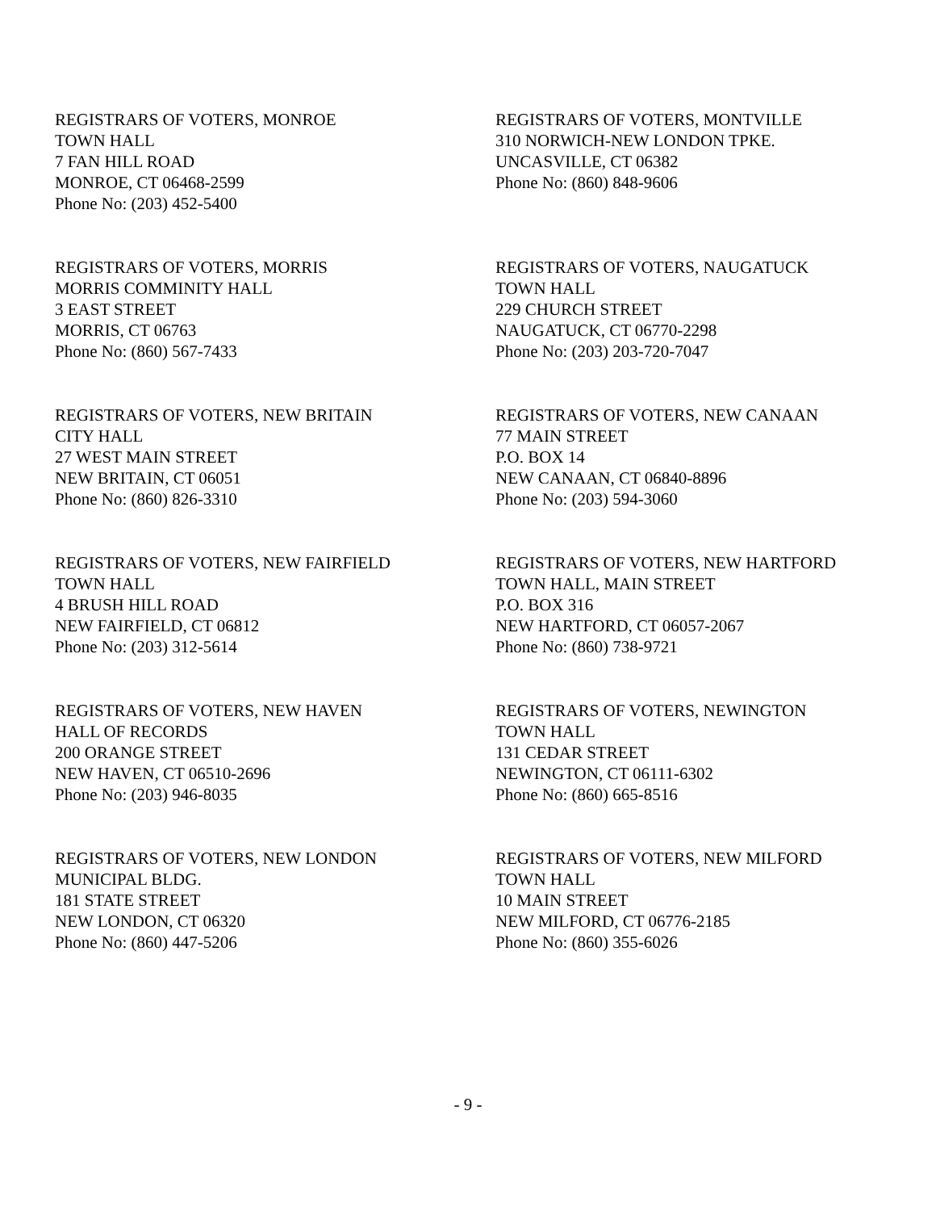REGISTRARS OF VOTERS, MONROE
TOWN HALL
7 FAN HILL ROAD
MONROE, CT 06468-2599
Phone No: (203) 452-5400
REGISTRARS OF VOTERS, MONTVILLE
310 NORWICH-NEW LONDON TPKE.
UNCASVILLE, CT 06382
Phone No: (860) 848-9606
REGISTRARS OF VOTERS, MORRIS
MORRIS COMMINITY HALL
3 EAST STREET
MORRIS, CT 06763
Phone No: (860) 567-7433
REGISTRARS OF VOTERS, NAUGATUCK
TOWN HALL
229 CHURCH STREET
NAUGATUCK, CT 06770-2298
Phone No: (203) 203-720-7047
REGISTRARS OF VOTERS, NEW BRITAIN
CITY HALL
27 WEST MAIN STREET
NEW BRITAIN, CT 06051
Phone No: (860) 826-3310
REGISTRARS OF VOTERS, NEW CANAAN
77 MAIN STREET
P.O. BOX 14
NEW CANAAN, CT 06840-8896
Phone No: (203) 594-3060
REGISTRARS OF VOTERS, NEW FAIRFIELD
TOWN HALL
4 BRUSH HILL ROAD
NEW FAIRFIELD, CT 06812
Phone No: (203) 312-5614
REGISTRARS OF VOTERS, NEW HARTFORD
TOWN HALL, MAIN STREET
P.O. BOX 316
NEW HARTFORD, CT 06057-2067
Phone No: (860) 738-9721
REGISTRARS OF VOTERS, NEW HAVEN
HALL OF RECORDS
200 ORANGE STREET
NEW HAVEN, CT 06510-2696
Phone No: (203) 946-8035
REGISTRARS OF VOTERS, NEWINGTON
TOWN HALL
131 CEDAR STREET
NEWINGTON, CT 06111-6302
Phone No: (860) 665-8516
REGISTRARS OF VOTERS, NEW LONDON
MUNICIPAL BLDG.
181 STATE STREET
NEW LONDON, CT 06320
Phone No: (860) 447-5206
REGISTRARS OF VOTERS, NEW MILFORD
TOWN HALL
10 MAIN STREET
NEW MILFORD, CT 06776-2185
Phone No: (860) 355-6026
- 9 -